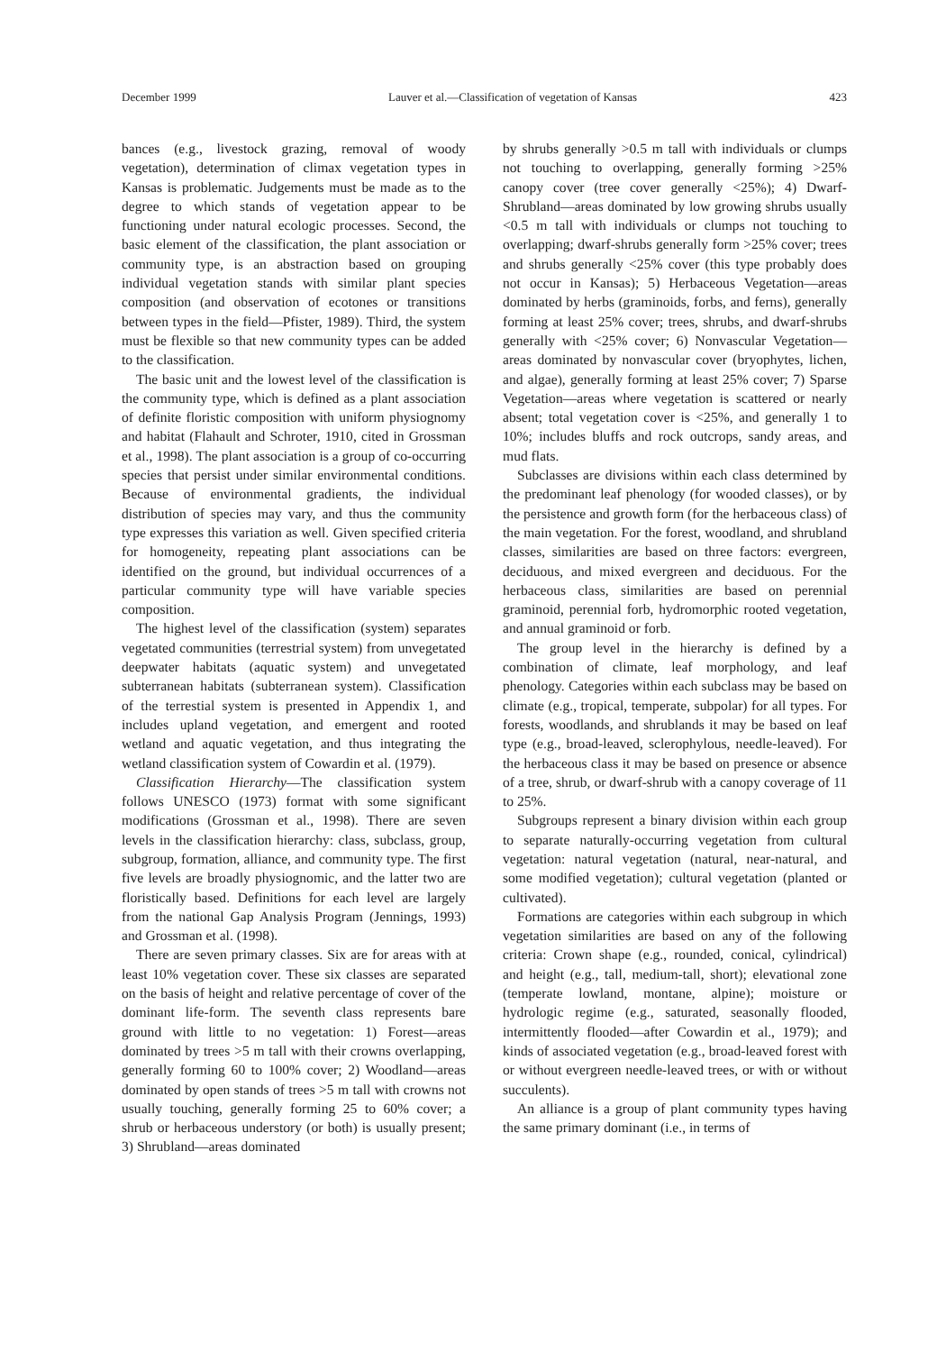December 1999 Lauver et al.—Classification of vegetation of Kansas 423
bances (e.g., livestock grazing, removal of woody vegetation), determination of climax vegetation types in Kansas is problematic. Judgements must be made as to the degree to which stands of vegetation appear to be functioning under natural ecologic processes. Second, the basic element of the classification, the plant association or community type, is an abstraction based on grouping individual vegetation stands with similar plant species composition (and observation of ecotones or transitions between types in the field—Pfister, 1989). Third, the system must be flexible so that new community types can be added to the classification.
The basic unit and the lowest level of the classification is the community type, which is defined as a plant association of definite floristic composition with uniform physiognomy and habitat (Flahault and Schroter, 1910, cited in Grossman et al., 1998). The plant association is a group of co-occurring species that persist under similar environmental conditions. Because of environmental gradients, the individual distribution of species may vary, and thus the community type expresses this variation as well. Given specified criteria for homogeneity, repeating plant associations can be identified on the ground, but individual occurrences of a particular community type will have variable species composition.
The highest level of the classification (system) separates vegetated communities (terrestrial system) from unvegetated deepwater habitats (aquatic system) and unvegetated subterranean habitats (subterranean system). Classification of the terrestial system is presented in Appendix 1, and includes upland vegetation, and emergent and rooted wetland and aquatic vegetation, and thus integrating the wetland classification system of Cowardin et al. (1979).
Classification Hierarchy—The classification system follows UNESCO (1973) format with some significant modifications (Grossman et al., 1998). There are seven levels in the classification hierarchy: class, subclass, group, subgroup, formation, alliance, and community type. The first five levels are broadly physiognomic, and the latter two are floristically based. Definitions for each level are largely from the national Gap Analysis Program (Jennings, 1993) and Grossman et al. (1998).
There are seven primary classes. Six are for areas with at least 10% vegetation cover. These six classes are separated on the basis of height and relative percentage of cover of the dominant life-form. The seventh class represents bare ground with little to no vegetation: 1) Forest—areas dominated by trees >5 m tall with their crowns overlapping, generally forming 60 to 100% cover; 2) Woodland—areas dominated by open stands of trees >5 m tall with crowns not usually touching, generally forming 25 to 60% cover; a shrub or herbaceous understory (or both) is usually present; 3) Shrubland—areas dominated
by shrubs generally >0.5 m tall with individuals or clumps not touching to overlapping, generally forming >25% canopy cover (tree cover generally <25%); 4) Dwarf-Shrubland—areas dominated by low growing shrubs usually <0.5 m tall with individuals or clumps not touching to overlapping; dwarf-shrubs generally form >25% cover; trees and shrubs generally <25% cover (this type probably does not occur in Kansas); 5) Herbaceous Vegetation—areas dominated by herbs (graminoids, forbs, and ferns), generally forming at least 25% cover; trees, shrubs, and dwarf-shrubs generally with <25% cover; 6) Nonvascular Vegetation—areas dominated by nonvascular cover (bryophytes, lichen, and algae), generally forming at least 25% cover; 7) Sparse Vegetation—areas where vegetation is scattered or nearly absent; total vegetation cover is <25%, and generally 1 to 10%; includes bluffs and rock outcrops, sandy areas, and mud flats.
Subclasses are divisions within each class determined by the predominant leaf phenology (for wooded classes), or by the persistence and growth form (for the herbaceous class) of the main vegetation. For the forest, woodland, and shrubland classes, similarities are based on three factors: evergreen, deciduous, and mixed evergreen and deciduous. For the herbaceous class, similarities are based on perennial graminoid, perennial forb, hydromorphic rooted vegetation, and annual graminoid or forb.
The group level in the hierarchy is defined by a combination of climate, leaf morphology, and leaf phenology. Categories within each subclass may be based on climate (e.g., tropical, temperate, subpolar) for all types. For forests, woodlands, and shrublands it may be based on leaf type (e.g., broad-leaved, sclerophylous, needle-leaved). For the herbaceous class it may be based on presence or absence of a tree, shrub, or dwarf-shrub with a canopy coverage of 11 to 25%.
Subgroups represent a binary division within each group to separate naturally-occurring vegetation from cultural vegetation: natural vegetation (natural, near-natural, and some modified vegetation); cultural vegetation (planted or cultivated).
Formations are categories within each subgroup in which vegetation similarities are based on any of the following criteria: Crown shape (e.g., rounded, conical, cylindrical) and height (e.g., tall, medium-tall, short); elevational zone (temperate lowland, montane, alpine); moisture or hydrologic regime (e.g., saturated, seasonally flooded, intermittently flooded—after Cowardin et al., 1979); and kinds of associated vegetation (e.g., broad-leaved forest with or without evergreen needle-leaved trees, or with or without succulents).
An alliance is a group of plant community types having the same primary dominant (i.e., in terms of